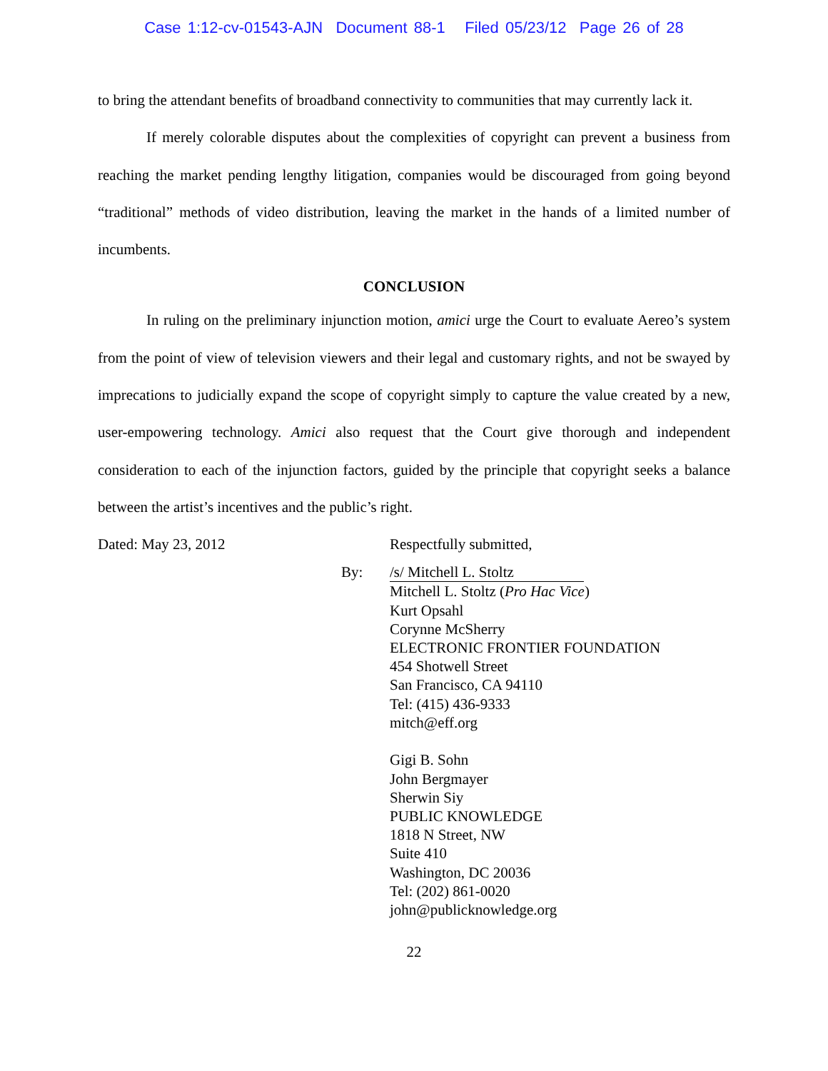Case 1:12-cv-01543-AJN Document 88-1 Filed 05/23/12 Page 26 of 28
to bring the attendant benefits of broadband connectivity to communities that may currently lack it.
If merely colorable disputes about the complexities of copyright can prevent a business from reaching the market pending lengthy litigation, companies would be discouraged from going beyond “traditional” methods of video distribution, leaving the market in the hands of a limited number of incumbents.
CONCLUSION
In ruling on the preliminary injunction motion, amici urge the Court to evaluate Aereo’s system from the point of view of television viewers and their legal and customary rights, and not be swayed by imprecations to judicially expand the scope of copyright simply to capture the value created by a new, user-empowering technology. Amici also request that the Court give thorough and independent consideration to each of the injunction factors, guided by the principle that copyright seeks a balance between the artist’s incentives and the public’s right.
Dated: May 23, 2012 Respectfully submitted,
By: /s/ Mitchell L. Stoltz
Mitchell L. Stoltz (Pro Hac Vice)
Kurt Opsahl
Corynne McSherry
ELECTRONIC FRONTIER FOUNDATION
454 Shotwell Street
San Francisco, CA 94110
Tel: (415) 436-9333
mitch@eff.org
Gigi B. Sohn
John Bergmayer
Sherwin Siy
PUBLIC KNOWLEDGE
1818 N Street, NW
Suite 410
Washington, DC 20036
Tel: (202) 861-0020
john@publicknowledge.org
22